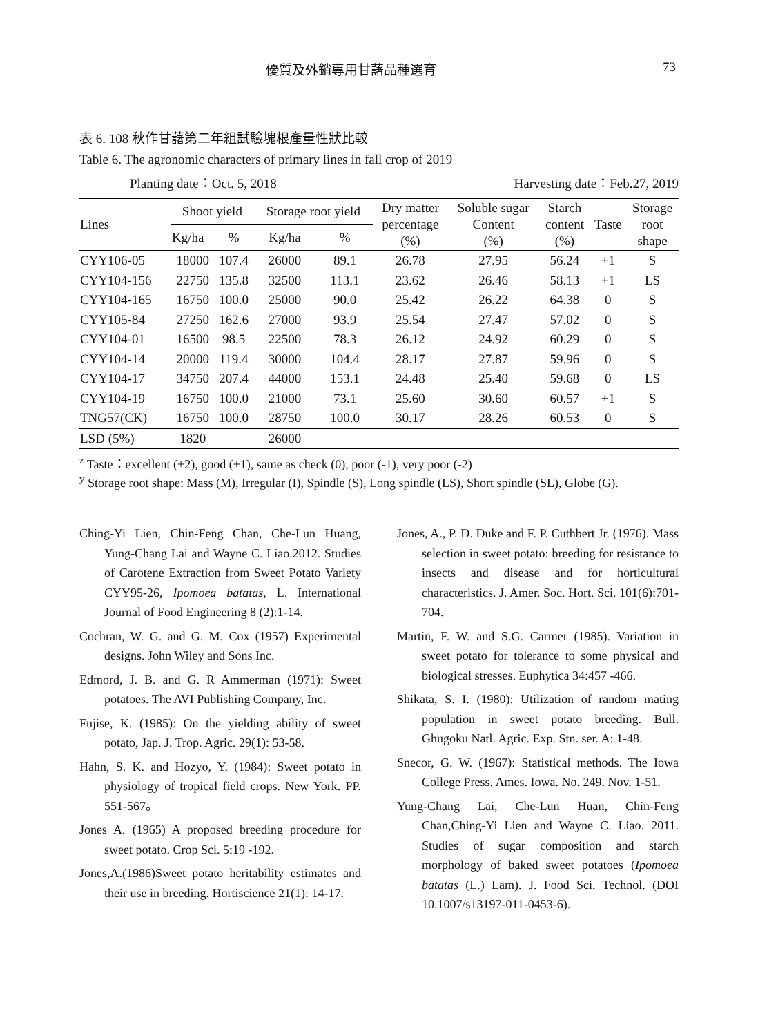優質及外銷專用甘藷品種選育 73
表 6. 108 秋作甘藷第二年組試驗塊根產量性狀比較
Table 6. The agronomic characters of primary lines in fall crop of 2019
Planting date：Oct. 5, 2018 Harvesting date：Feb.27, 2019
| Lines | Shoot yield | | Storage root yield | | Dry matter percentage (%) | Soluble sugar Content (%) | Starch content (%) | Taste | Storage root shape |
| --- | --- | --- | --- | --- | --- | --- | --- | --- | --- |
| | Kg/ha | % | Kg/ha | % | | | | | |
| CYY106-05 | 18000 | 107.4 | 26000 | 89.1 | 26.78 | 27.95 | 56.24 | +1 | S |
| CYY104-156 | 22750 | 135.8 | 32500 | 113.1 | 23.62 | 26.46 | 58.13 | +1 | LS |
| CYY104-165 | 16750 | 100.0 | 25000 | 90.0 | 25.42 | 26.22 | 64.38 | 0 | S |
| CYY105-84 | 27250 | 162.6 | 27000 | 93.9 | 25.54 | 27.47 | 57.02 | 0 | S |
| CYY104-01 | 16500 | 98.5 | 22500 | 78.3 | 26.12 | 24.92 | 60.29 | 0 | S |
| CYY104-14 | 20000 | 119.4 | 30000 | 104.4 | 28.17 | 27.87 | 59.96 | 0 | S |
| CYY104-17 | 34750 | 207.4 | 44000 | 153.1 | 24.48 | 25.40 | 59.68 | 0 | LS |
| CYY104-19 | 16750 | 100.0 | 21000 | 73.1 | 25.60 | 30.60 | 60.57 | +1 | S |
| TNG57(CK) | 16750 | 100.0 | 28750 | 100.0 | 30.17 | 28.26 | 60.53 | 0 | S |
| LSD (5%) | 1820 | | 26000 | | | | | | |
<sup>z</sup> Taste：excellent (+2), good (+1), same as check (0), poor (-1), very poor (-2)
<sup>y</sup> Storage root shape: Mass (M), Irregular (I), Spindle (S), Long spindle (LS), Short spindle (SL), Globe (G).
Ching-Yi Lien, Chin-Feng Chan, Che-Lun Huang, Yung-Chang Lai and Wayne C. Liao.2012. Studies of Carotene Extraction from Sweet Potato Variety CYY95-26, Ipomoea batatas, L. International Journal of Food Engineering 8 (2):1-14.
Cochran, W. G. and G. M. Cox (1957) Experimental designs. John Wiley and Sons Inc.
Edmord, J. B. and G. R Ammerman (1971): Sweet potatoes. The AVI Publishing Company, Inc.
Fujise, K. (1985): On the yielding ability of sweet potato, Jap. J. Trop. Agric. 29(1): 53-58.
Hahn, S. K. and Hozyo, Y. (1984): Sweet potato in physiology of tropical field crops. New York. PP. 551-567。
Jones A. (1965) A proposed breeding procedure for sweet potato. Crop Sci. 5:19 -192.
Jones,A.(1986)Sweet potato heritability estimates and their use in breeding. Hortiscience 21(1): 14-17.
Jones, A., P. D. Duke and F. P. Cuthbert Jr. (1976). Mass selection in sweet potato: breeding for resistance to insects and disease and for horticultural characteristics. J. Amer. Soc. Hort. Sci. 101(6):701-704.
Martin, F. W. and S.G. Carmer (1985). Variation in sweet potato for tolerance to some physical and biological stresses. Euphytica 34:457 -466.
Shikata, S. I. (1980): Utilization of random mating population in sweet potato breeding. Bull. Ghugoku Natl. Agric. Exp. Stn. ser. A: 1-48.
Snecor, G. W. (1967): Statistical methods. The Iowa College Press. Ames. Iowa. No. 249. Nov. 1-51.
Yung-Chang Lai, Che-Lun Huan, Chin-Feng Chan,Ching-Yi Lien and Wayne C. Liao. 2011. Studies of sugar composition and starch morphology of baked sweet potatoes (Ipomoea batatas (L.) Lam). J. Food Sci. Technol. (DOI 10.1007/s13197-011-0453-6).